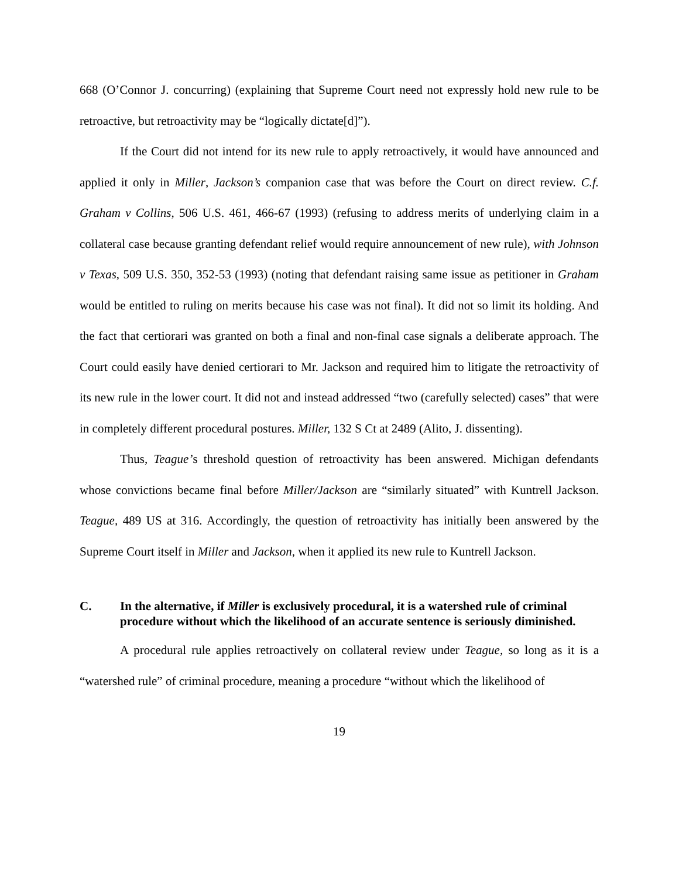668 (O’Connor J. concurring) (explaining that Supreme Court need not expressly hold new rule to be retroactive, but retroactivity may be “logically dictate[d]”).
If the Court did not intend for its new rule to apply retroactively, it would have announced and applied it only in Miller, Jackson’s companion case that was before the Court on direct review. C.f. Graham v Collins, 506 U.S. 461, 466-67 (1993) (refusing to address merits of underlying claim in a collateral case because granting defendant relief would require announcement of new rule), with Johnson v Texas, 509 U.S. 350, 352-53 (1993) (noting that defendant raising same issue as petitioner in Graham would be entitled to ruling on merits because his case was not final). It did not so limit its holding. And the fact that certiorari was granted on both a final and non-final case signals a deliberate approach. The Court could easily have denied certiorari to Mr. Jackson and required him to litigate the retroactivity of its new rule in the lower court. It did not and instead addressed “two (carefully selected) cases” that were in completely different procedural postures. Miller, 132 S Ct at 2489 (Alito, J. dissenting).
Thus, Teague’s threshold question of retroactivity has been answered. Michigan defendants whose convictions became final before Miller/Jackson are “similarly situated” with Kuntrell Jackson. Teague, 489 US at 316. Accordingly, the question of retroactivity has initially been answered by the Supreme Court itself in Miller and Jackson, when it applied its new rule to Kuntrell Jackson.
C. In the alternative, if Miller is exclusively procedural, it is a watershed rule of criminal procedure without which the likelihood of an accurate sentence is seriously diminished.
A procedural rule applies retroactively on collateral review under Teague, so long as it is a “watershed rule” of criminal procedure, meaning a procedure “without which the likelihood of
19